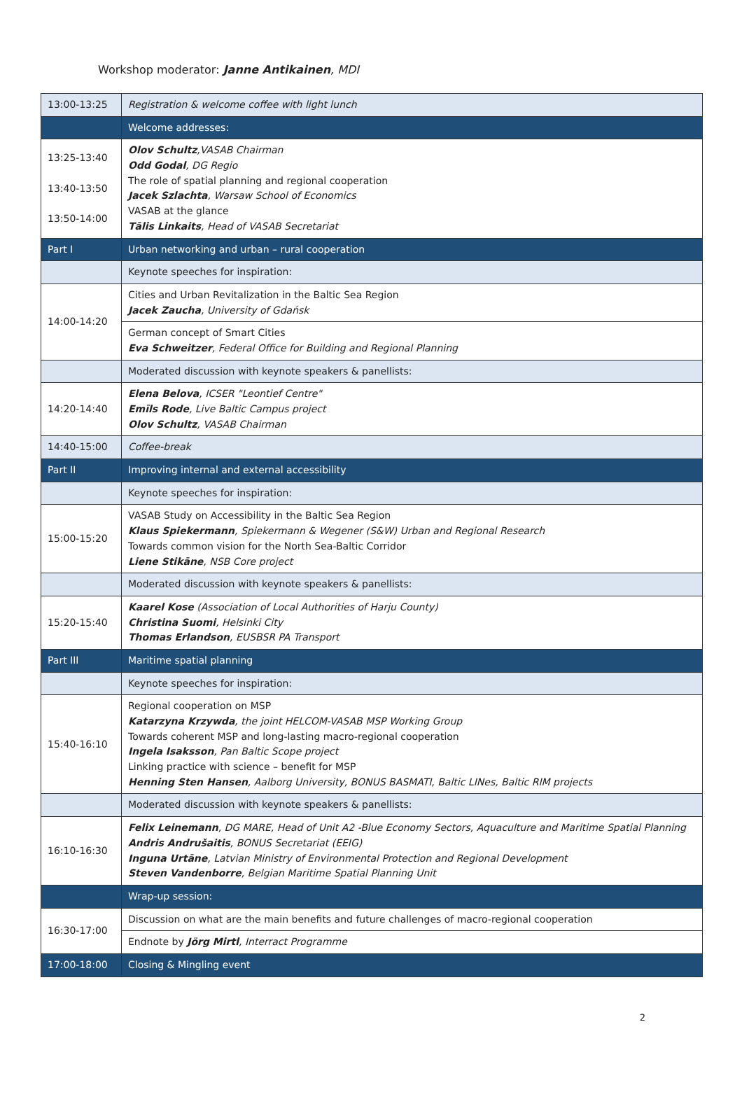Workshop moderator: Janne Antikainen, MDI
| 13:00-13:25 | Registration & welcome coffee with light lunch |
| | Welcome addresses: |
| 13:25-13:40 13:40-13:50 13:50-14:00 | Olov Schultz ,VASAB Chairman Odd Godal , DG Regio The role of spatial planning and regional cooperation Jacek Szlachta , Warsaw School of Economics VASAB at the glance Tālis Linkaits , Head of VASAB Secretariat |
| Part I | Urban networking and urban – rural cooperation |
| | Keynote speeches for inspiration: |
| 14:00-14:20 | Cities and Urban Revitalization in the Baltic Sea Region Jacek Zaucha , University of Gdańsk |
| | German concept of Smart Cities Eva Schweitzer , Federal Office for Building and Regional Planning |
| | Moderated discussion with keynote speakers & panellists: |
| 14:20-14:40 | Elena Belova , ICSER "Leontief Centre" Emīls Rode , Live Baltic Campus project Olov Schultz , VASAB Chairman |
| 14:40-15:00 | Coffee-break |
| Part II | Improving internal and external accessibility |
| | Keynote speeches for inspiration: |
| 15:00-15:20 | VASAB Study on Accessibility in the Baltic Sea Region Klaus Spiekermann , Spiekermann & Wegener (S&W) Urban and Regional Research Towards common vision for the North Sea-Baltic Corridor Liene Stikāne , NSB Core project |
| | Moderated discussion with keynote speakers & panellists: |
| 15:20-15:40 | Kaarel Kose (Association of Local Authorities of Harju County) Christina Suomi , Helsinki City Thomas Erlandson , EUSBSR PA Transport |
| Part III | Maritime spatial planning |
| | Keynote speeches for inspiration: |
| 15:40-16:10 | Regional cooperation on MSP Katarzyna Krzywda , the joint HELCOM-VASAB MSP Working Group Towards coherent MSP and long-lasting macro-regional cooperation Ingela Isaksson , Pan Baltic Scope project Linking practice with science – benefit for MSP Henning Sten Hansen , Aalborg University, BONUS BASMATI, Baltic LINes, Baltic RIM projects |
| | Moderated discussion with keynote speakers & panellists: |
| 16:10-16:30 | Felix Leinemann , DG MARE, Head of Unit A2 -Blue Economy Sectors, Aquaculture and Maritime Spatial Planning Andris Andrušaitis , BONUS Secretariat (EEIG) Inguna Urtāne , Latvian Ministry of Environmental Protection and Regional Development Steven Vandenborre , Belgian Maritime Spatial Planning Unit |
| | Wrap-up session: |
| 16:30-17:00 | Discussion on what are the main benefits and future challenges of macro-regional cooperation |
| | Endnote by Jörg Mirtl , Interract Programme |
| 17:00-18:00 | Closing & Mingling event |
2